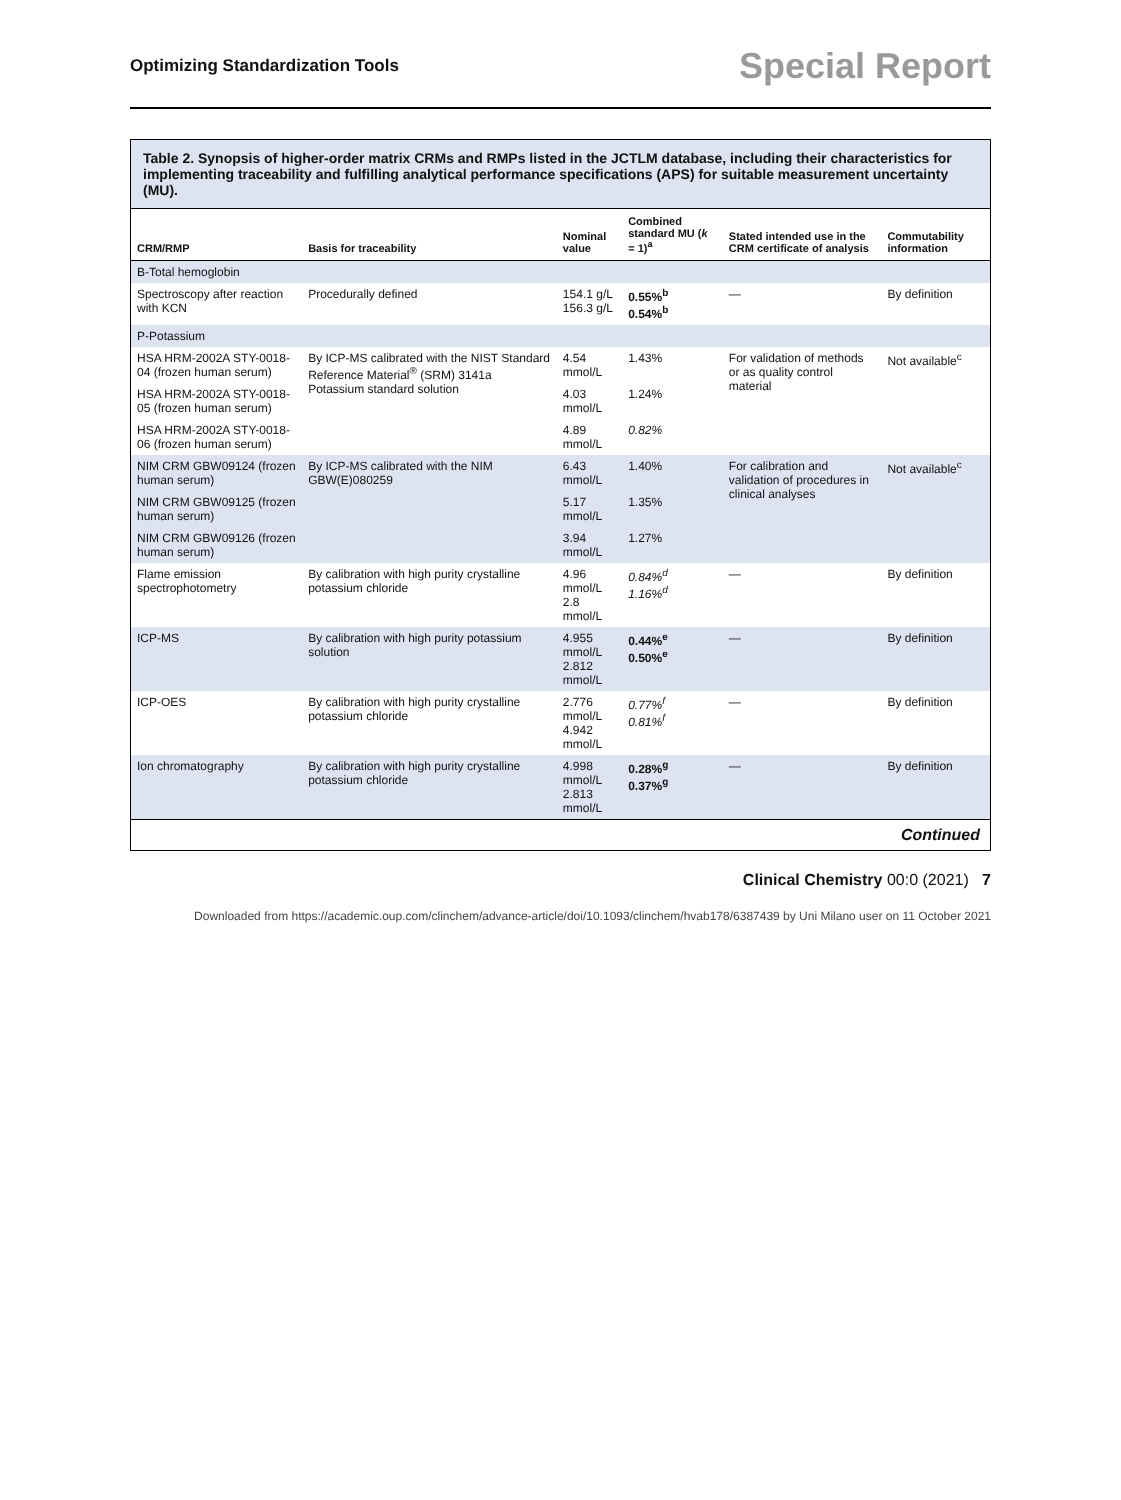Optimizing Standardization Tools Special Report
Table 2. Synopsis of higher-order matrix CRMs and RMPs listed in the JCTLM database, including their characteristics for implementing traceability and fulfilling analytical performance specifications (APS) for suitable measurement uncertainty (MU).
| CRM/RMP | Basis for traceability | Nominal value | Combined standard MU ( k = 1)<sup>a</sup> | Stated intended use in the CRM certificate of analysis | Commutability information |
| --- | --- | --- | --- | --- | --- |
| B-Total hemoglobin | | | | | |
| Spectroscopy after reaction with KCN | Procedurally defined | 154.1 g/L 156.3 g/L | 0.55%<sup>b</sup> 0.54%<sup>b</sup> | — | By definition |
| P-Potassium | | | | | |
| HSA HRM-2002A STY-0018-04 (frozen human serum) | By ICP-MS calibrated with the NIST Standard Reference Material<sup>®</sup> (SRM) 3141a Potassium standard solution | 4.54 mmol/L | 1.43% | For validation of methods or as quality control material | Not available<sup>c</sup> |
| HSA HRM-2002A STY-0018-05 (frozen human serum) | | 4.03 mmol/L | 1.24% | | |
| HSA HRM-2002A STY-0018-06 (frozen human serum) | | 4.89 mmol/L | 0.82% | | |
| NIM CRM GBW09124 (frozen human serum) | By ICP-MS calibrated with the NIM GBW(E)080259 | 6.43 mmol/L | 1.40% | For calibration and validation of procedures in clinical analyses | Not available<sup>c</sup> |
| NIM CRM GBW09125 (frozen human serum) | | 5.17 mmol/L | 1.35% | | |
| NIM CRM GBW09126 (frozen human serum) | | 3.94 mmol/L | 1.27% | | |
| Flame emission spectrophotometry | By calibration with high purity crystalline potassium chloride | 4.96 mmol/L 2.8 mmol/L | 0.84%<sup>d</sup> 1.16%<sup>d</sup> | — | By definition |
| ICP-MS | By calibration with high purity potassium solution | 4.955 mmol/L 2.812 mmol/L | 0.44%<sup>e</sup> 0.50%<sup>e</sup> | — | By definition |
| ICP-OES | By calibration with high purity crystalline potassium chloride | 2.776 mmol/L 4.942 mmol/L | 0.77%<sup>f</sup> 0.81%<sup>f</sup> | — | By definition |
| Ion chromatography | By calibration with high purity crystalline potassium chloride | 4.998 mmol/L 2.813 mmol/L | 0.28%<sup>g</sup> 0.37%<sup>g</sup> | — | By definition |
Continued
Clinical Chemistry 00:0 (2021) 7
Downloaded from https://academic.oup.com/clinchem/advance-article/doi/10.1093/clinchem/hvab178/6387439 by Uni Milano user on 11 October 2021